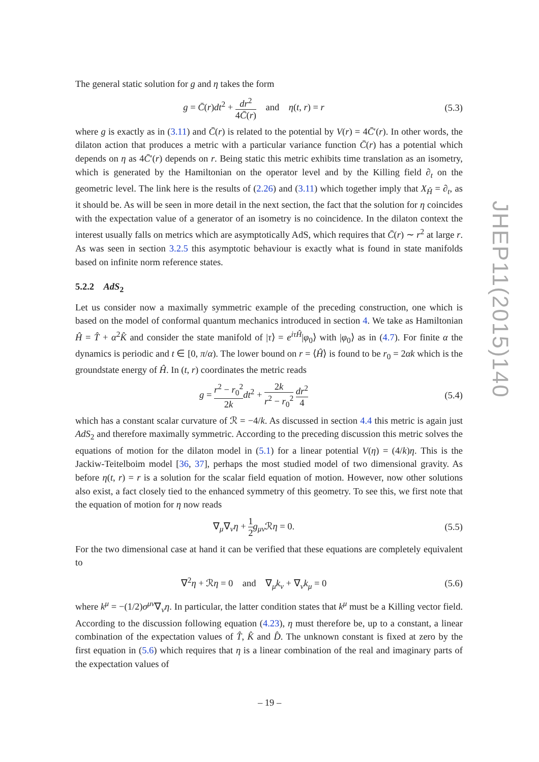The general static solution for g and η takes the form
g = C̄(r)dt<sup>2</sup> + dr<sup>2</sup> 4C̄(r) and η(t, r) = r
(5.3)
where g is exactly as in (3.11) and C̄(r) is related to the potential by V(r) = 4C̄′(r). In other words, the dilaton action that produces a metric with a particular variance function C̄(r) has a potential which depends on η as 4C̄′(r) depends on r. Being static this metric exhibits time translation as an isometry, which is generated by the Hamiltonian on the operator level and by the Killing field ∂<sub>t</sub> on the geometric level. The link here is the results of (2.26) and (3.11) which together imply that X<sub>Ĥ</sub> = ∂<sub>t</sub>, as it should be. As will be seen in more detail in the next section, the fact that the solution for η coincides with the expectation value of a generator of an isometry is no coincidence. In the dilaton context the interest usually falls on metrics which are asymptotically AdS, which requires that C̄(r) ∼ r<sup>2</sup> at large r. As was seen in section 3.2.5 this asymptotic behaviour is exactly what is found in state manifolds based on infinite norm reference states.
5.2.2 AdS<sub>2</sub>
Let us consider now a maximally symmetric example of the preceding construction, one which is based on the model of conformal quantum mechanics introduced in section 4. We take as Hamiltonian Ĥ = T̂ + α<sup>2</sup>K̂ and consider the state manifold of |τ⟩ = e<sup>iτĤ</sup>|φ<sub>0</sub>⟩ with |φ<sub>0</sub>⟩ as in (4.7). For finite α the dynamics is periodic and t ∈ [0, π/α). The lower bound on r = ⟨Ĥ⟩ is found to be r<sub>0</sub> = 2αk which is the groundstate energy of Ĥ. In (t, r) coordinates the metric reads
g = r<sup>2</sup> − r<sub>0</sub><sup>2</sup> 2k dt<sup>2</sup> + 2k r<sup>2</sup> − r<sub>0</sub><sup>2</sup> dr<sup>2</sup> 4
(5.4)
which has a constant scalar curvature of ℛ = −4/k. As discussed in section 4.4 this metric is again just AdS<sub>2</sub> and therefore maximally symmetric. According to the preceding discussion this metric solves the equations of motion for the dilaton model in (5.1) for a linear potential V(η) = (4/k)η. This is the Jackiw-Teitelboim model [36, 37], perhaps the most studied model of two dimensional gravity. As before η(t, r) = r is a solution for the scalar field equation of motion. However, now other solutions also exist, a fact closely tied to the enhanced symmetry of this geometry. To see this, we first note that the equation of motion for η now reads
∇<sub>μ</sub>∇<sub>ν</sub>η + 1 2 g<sub>μν</sub>ℛη = 0. (5.5)
For the two dimensional case at hand it can be verified that these equations are completely equivalent to
∇<sup>2</sup>η + ℛη = 0 and ∇<sub>μ</sub>k<sub>ν</sub> + ∇<sub>ν</sub>k<sub>μ</sub> = 0
(5.6)
where k<sup>μ</sup> = −(1/2)σ<sup>μν</sup>∇<sub>ν</sub>η. In particular, the latter condition states that k<sup>μ</sup> must be a Killing vector field. According to the discussion following equation (4.23), η must therefore be, up to a constant, a linear combination of the expectation values of T̂, K̂ and D̂. The unknown constant is fixed at zero by the first equation in (5.6) which requires that η is a linear combination of the real and imaginary parts of the expectation values of
JHEP11(2015)140
– 19 –